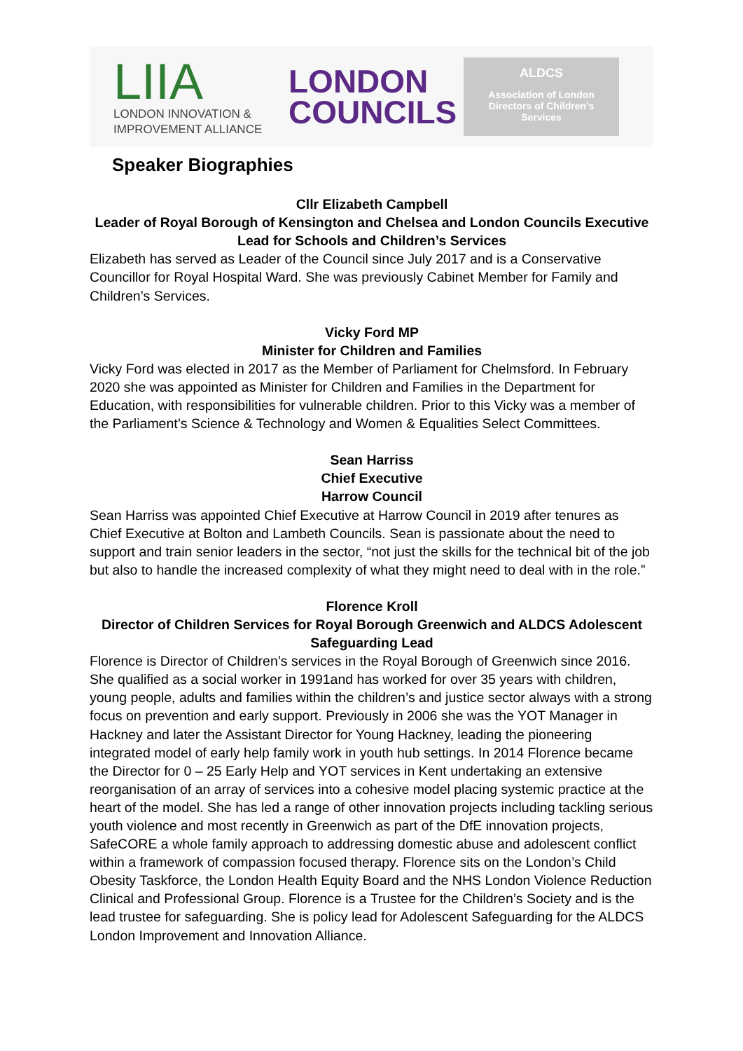LIIA
LONDON INNOVATION &
IMPROVEMENT ALLIANCE
LONDON
COUNCILS
ALDCS
Association of London
Directors of Children’s
Services
Speaker Biographies
Cllr Elizabeth Campbell
Leader of Royal Borough of Kensington and Chelsea and London Councils Executive Lead for Schools and Children’s Services
Elizabeth has served as Leader of the Council since July 2017 and is a Conservative Councillor for Royal Hospital Ward. She was previously Cabinet Member for Family and Children’s Services.
Vicky Ford MP
Minister for Children and Families
Vicky Ford was elected in 2017 as the Member of Parliament for Chelmsford. In February 2020 she was appointed as Minister for Children and Families in the Department for Education, with responsibilities for vulnerable children. Prior to this Vicky was a member of the Parliament’s Science & Technology and Women & Equalities Select Committees.
Sean Harriss
Chief Executive
Harrow Council
Sean Harriss was appointed Chief Executive at Harrow Council in 2019 after tenures as Chief Executive at Bolton and Lambeth Councils. Sean is passionate about the need to support and train senior leaders in the sector, “not just the skills for the technical bit of the job but also to handle the increased complexity of what they might need to deal with in the role.”
Florence Kroll
Director of Children Services for Royal Borough Greenwich and ALDCS Adolescent Safeguarding Lead
Florence is Director of Children’s services in the Royal Borough of Greenwich since 2016. She qualified as a social worker in 1991and has worked for over 35 years with children, young people, adults and families within the children’s and justice sector always with a strong focus on prevention and early support. Previously in 2006 she was the YOT Manager in Hackney and later the Assistant Director for Young Hackney, leading the pioneering integrated model of early help family work in youth hub settings. In 2014 Florence became the Director for 0 – 25 Early Help and YOT services in Kent undertaking an extensive reorganisation of an array of services into a cohesive model placing systemic practice at the heart of the model. She has led a range of other innovation projects including tackling serious youth violence and most recently in Greenwich as part of the DfE innovation projects, SafeCORE a whole family approach to addressing domestic abuse and adolescent conflict within a framework of compassion focused therapy. Florence sits on the London’s Child Obesity Taskforce, the London Health Equity Board and the NHS London Violence Reduction Clinical and Professional Group. Florence is a Trustee for the Children’s Society and is the lead trustee for safeguarding. She is policy lead for Adolescent Safeguarding for the ALDCS London Improvement and Innovation Alliance.